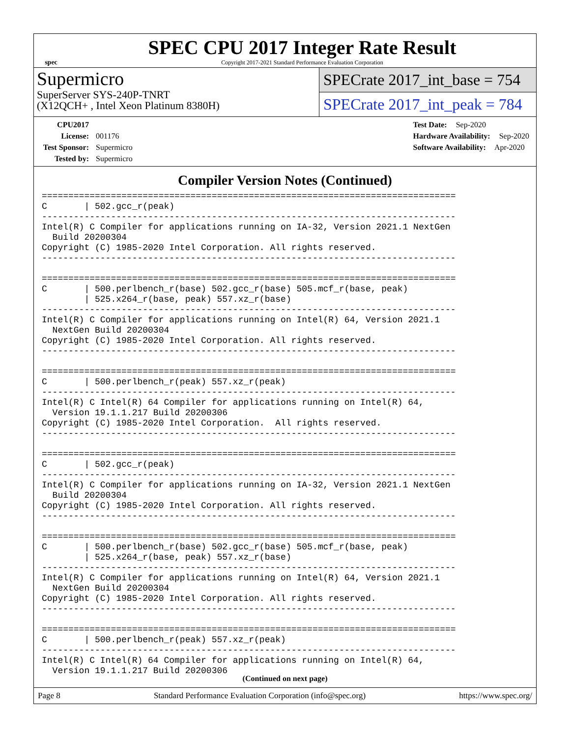spec
SPEC CPU 2017 Integer Rate Result
Copyright 2017-2021 Standard Performance Evaluation Corporation
Supermicro
SuperServer SYS-240P-TNRT
(X12QCH+ , Intel Xeon Platinum 8380H)
SPECrate 2017_int_base = 754
SPECrate 2017_int_peak = 784
CPU2017 License: 001176
Test Sponsor: Supermicro
Tested by: Supermicro
Test Date: Sep-2020
Hardware Availability: Sep-2020
Software Availability: Apr-2020
Compiler Version Notes (Continued)
==============================================================================
C       | 502.gcc_r(peak)
------------------------------------------------------------------------------
Intel(R) C Compiler for applications running on IA-32, Version 2021.1 NextGen
  Build 20200304
Copyright (C) 1985-2020 Intel Corporation. All rights reserved.
------------------------------------------------------------------------------

==============================================================================
C       | 500.perlbench_r(base) 502.gcc_r(base) 505.mcf_r(base, peak)
        | 525.x264_r(base, peak) 557.xz_r(base)
------------------------------------------------------------------------------
Intel(R) C Compiler for applications running on Intel(R) 64, Version 2021.1
  NextGen Build 20200304
Copyright (C) 1985-2020 Intel Corporation. All rights reserved.
------------------------------------------------------------------------------

==============================================================================
C       | 500.perlbench_r(peak) 557.xz_r(peak)
------------------------------------------------------------------------------
Intel(R) C Intel(R) 64 Compiler for applications running on Intel(R) 64,
  Version 19.1.1.217 Build 20200306
Copyright (C) 1985-2020 Intel Corporation.  All rights reserved.
------------------------------------------------------------------------------

==============================================================================
C       | 502.gcc_r(peak)
------------------------------------------------------------------------------
Intel(R) C Compiler for applications running on IA-32, Version 2021.1 NextGen
  Build 20200304
Copyright (C) 1985-2020 Intel Corporation. All rights reserved.
------------------------------------------------------------------------------

==============================================================================
C       | 500.perlbench_r(base) 502.gcc_r(base) 505.mcf_r(base, peak)
        | 525.x264_r(base, peak) 557.xz_r(base)
------------------------------------------------------------------------------
Intel(R) C Compiler for applications running on Intel(R) 64, Version 2021.1
  NextGen Build 20200304
Copyright (C) 1985-2020 Intel Corporation. All rights reserved.
------------------------------------------------------------------------------

==============================================================================
C       | 500.perlbench_r(peak) 557.xz_r(peak)
------------------------------------------------------------------------------
Intel(R) C Intel(R) 64 Compiler for applications running on Intel(R) 64,
  Version 19.1.1.217 Build 20200306
(Continued on next page)
Page 8 Standard Performance Evaluation Corporation (info@spec.org) https://www.spec.org/